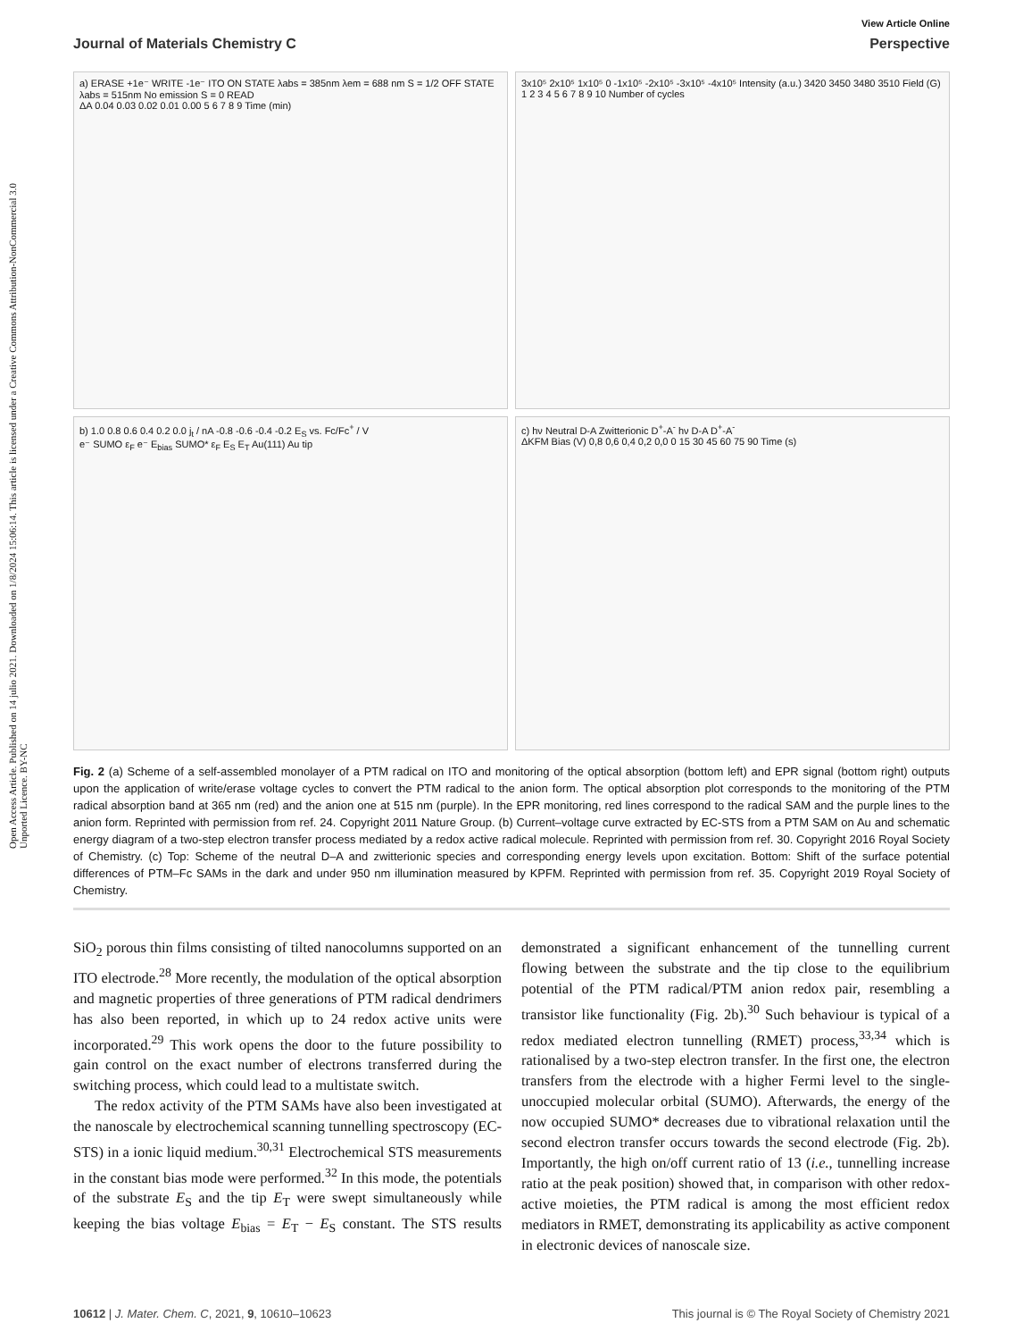Open Access Article. Published on 14 julio 2021. Downloaded on 1/8/2024 15:06:14. This article is licensed under a Creative Commons Attribution-NonCommercial 3.0 Unported Licence. BY-NC
View Article Online
Journal of Materials Chemistry C Perspective
a) ERASE +1e⁻ WRITE -1e⁻ ITO ON STATE λabs = 385nm λem = 688 nm S = 1/2 OFF STATE λabs = 515nm No emission S = 0 READ
ΔA 0.04 0.03 0.02 0.01 0.00 5 6 7 8 9 Time (min)
3x10⁵ 2x10⁵ 1x10⁵ 0 -1x10⁵ -2x10⁵ -3x10⁵ -4x10⁵ Intensity (a.u.) 3420 3450 3480 3510 Field (G) 1 2 3 4 5 6 7 8 9 10 Number of cycles
b) 1.0 0.8 0.6 0.4 0.2 0.0 j<sub>t</sub> / nA -0.8 -0.6 -0.4 -0.2 E<sub>S</sub> vs. Fc/Fc<sup>+</sup> / V
e⁻ SUMO ε<sub>F</sub> e⁻ E<sub>bias</sub> SUMO* ε<sub>F</sub> E<sub>S</sub> E<sub>T</sub> Au(111) Au tip
c) hν Neutral D-A Zwitterionic D<sup>+</sup>-A<sup>-</sup> hν D-A D<sup>+</sup>-A<sup>-</sup>
ΔKFM Bias (V) 0,8 0,6 0,4 0,2 0,0 0 15 30 45 60 75 90 Time (s)
Fig. 2 (a) Scheme of a self-assembled monolayer of a PTM radical on ITO and monitoring of the optical absorption (bottom left) and EPR signal (bottom right) outputs upon the application of write/erase voltage cycles to convert the PTM radical to the anion form. The optical absorption plot corresponds to the monitoring of the PTM radical absorption band at 365 nm (red) and the anion one at 515 nm (purple). In the EPR monitoring, red lines correspond to the radical SAM and the purple lines to the anion form. Reprinted with permission from ref. 24. Copyright 2011 Nature Group. (b) Current–voltage curve extracted by EC-STS from a PTM SAM on Au and schematic energy diagram of a two-step electron transfer process mediated by a redox active radical molecule. Reprinted with permission from ref. 30. Copyright 2016 Royal Society of Chemistry. (c) Top: Scheme of the neutral D–A and zwitterionic species and corresponding energy levels upon excitation. Bottom: Shift of the surface potential differences of PTM–Fc SAMs in the dark and under 950 nm illumination measured by KPFM. Reprinted with permission from ref. 35. Copyright 2019 Royal Society of Chemistry.
SiO<sub>2</sub> porous thin films consisting of tilted nanocolumns supported on an ITO electrode.<sup>28</sup> More recently, the modulation of the optical absorption and magnetic properties of three generations of PTM radical dendrimers has also been reported, in which up to 24 redox active units were incorporated.<sup>29</sup> This work opens the door to the future possibility to gain control on the exact number of electrons transferred during the switching process, which could lead to a multistate switch.
The redox activity of the PTM SAMs have also been investigated at the nanoscale by electrochemical scanning tunnelling spectroscopy (EC-STS) in a ionic liquid medium.<sup>30,31</sup> Electrochemical STS measurements in the constant bias mode were performed.<sup>32</sup> In this mode, the potentials of the substrate E<sub>S</sub> and the tip E<sub>T</sub> were swept simultaneously while keeping the bias voltage E<sub>bias</sub> = E<sub>T</sub> − E<sub>S</sub> constant. The STS results demonstrated a significant enhancement of the tunnelling current flowing between the substrate and the tip close to the equilibrium potential of the PTM radical/PTM anion redox pair, resembling a transistor like functionality (Fig. 2b).<sup>30</sup> Such behaviour is typical of a redox mediated electron tunnelling (RMET) process,<sup>33,34</sup> which is rationalised by a two-step electron transfer. In the first one, the electron transfers from the electrode with a higher Fermi level to the single-unoccupied molecular orbital (SUMO). Afterwards, the energy of the now occupied SUMO* decreases due to vibrational relaxation until the second electron transfer occurs towards the second electrode (Fig. 2b). Importantly, the high on/off current ratio of 13 (i.e., tunnelling increase ratio at the peak position) showed that, in comparison with other redox-active moieties, the PTM radical is among the most efficient redox mediators in RMET, demonstrating its applicability as active component in electronic devices of nanoscale size.
10612 | J. Mater. Chem. C, 2021, 9, 10610–10623 This journal is © The Royal Society of Chemistry 2021